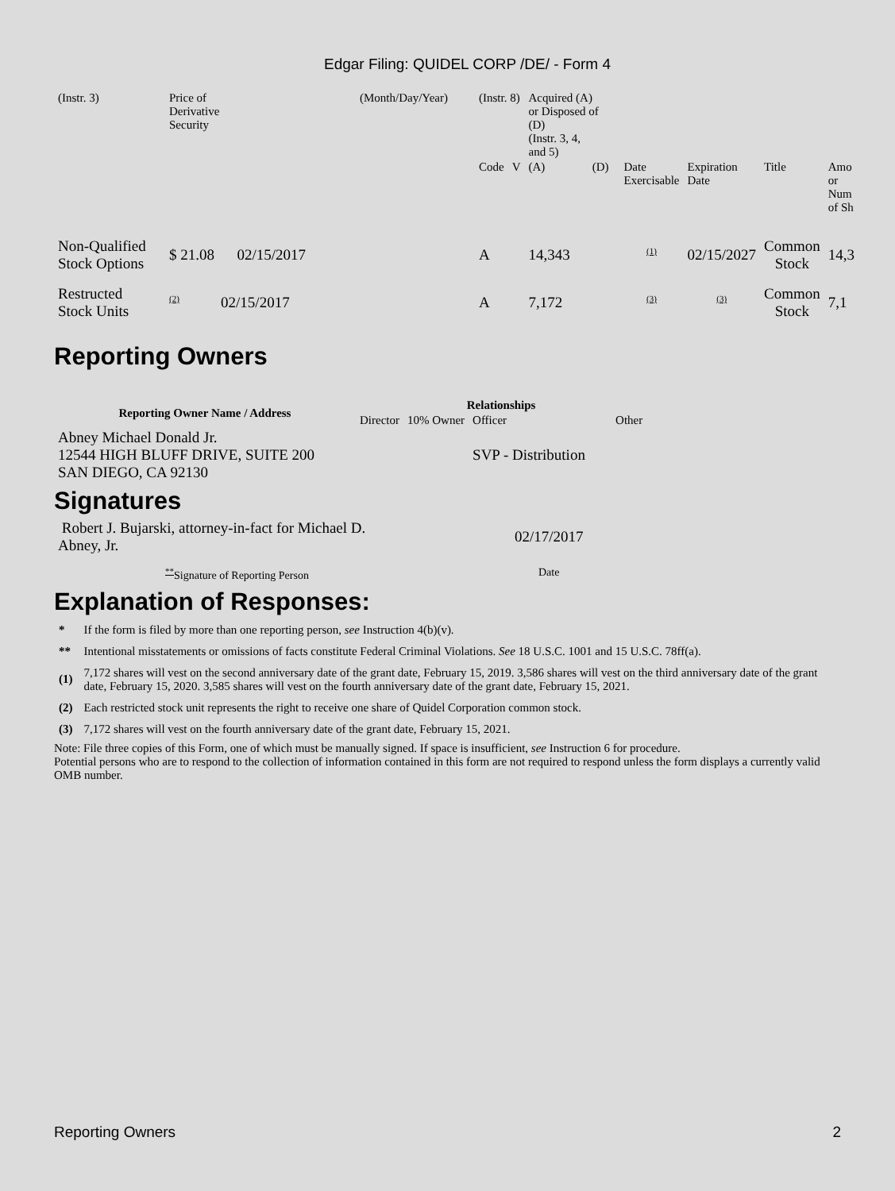Edgar Filing: QUIDEL CORP /DE/ - Form 4
| (Instr. 3) | Price of Derivative Security | (Month/Day/Year) | (Instr. 8) | | Acquired (A) or Disposed of (D) (Instr. 3, 4, and 5) | | | | | |
| | | | Code | V | (A) | (D) | Date Exercisable | Expiration Date | Title | Amo or Num of Sh |
| Non-Qualified Stock Options | $ 21.08 02/15/2017 | | A | | 14,343 | | <sup>(1)</sup> | 02/15/2027 | Common Stock | 14,3 |
| Restructed Stock Units | <sup>(2)</sup> 02/15/2017 | | A | | 7,172 | | <sup>(3)</sup> | <sup>(3)</sup> | Common Stock | 7,1 |
Reporting Owners
| Reporting Owner Name / Address | Relationships | | | |
| --- | --- | --- | --- | --- |
| | Director | 10% Owner | Officer | Other |
| Abney Michael Donald Jr. 12544 HIGH BLUFF DRIVE, SUITE 200 SAN DIEGO, CA 92130 | | | SVP - Distribution | |
Signatures
| Robert J. Bujarski, attorney-in-fact for Michael D. Abney, Jr. | 02/17/2017 |
| <sup>**</sup> Signature of Reporting Person | Date |
Explanation of Responses:
| * | If the form is filed by more than one reporting person, see Instruction 4(b)(v). |
| ** | Intentional misstatements or omissions of facts constitute Federal Criminal Violations. See 18 U.S.C. 1001 and 15 U.S.C. 78ff(a). |
| (1) | 7,172 shares will vest on the second anniversary date of the grant date, February 15, 2019. 3,586 shares will vest on the third anniversary date of the grant date, February 15, 2020. 3,585 shares will vest on the fourth anniversary date of the grant date, February 15, 2021. |
| (2) | Each restricted stock unit represents the right to receive one share of Quidel Corporation common stock. |
| (3) | 7,172 shares will vest on the fourth anniversary date of the grant date, February 15, 2021. |
Note: File three copies of this Form, one of which must be manually signed. If space is insufficient, see Instruction 6 for procedure.
Potential persons who are to respond to the collection of information contained in this form are not required to respond unless the form displays a currently valid OMB number.
Reporting Owners 2